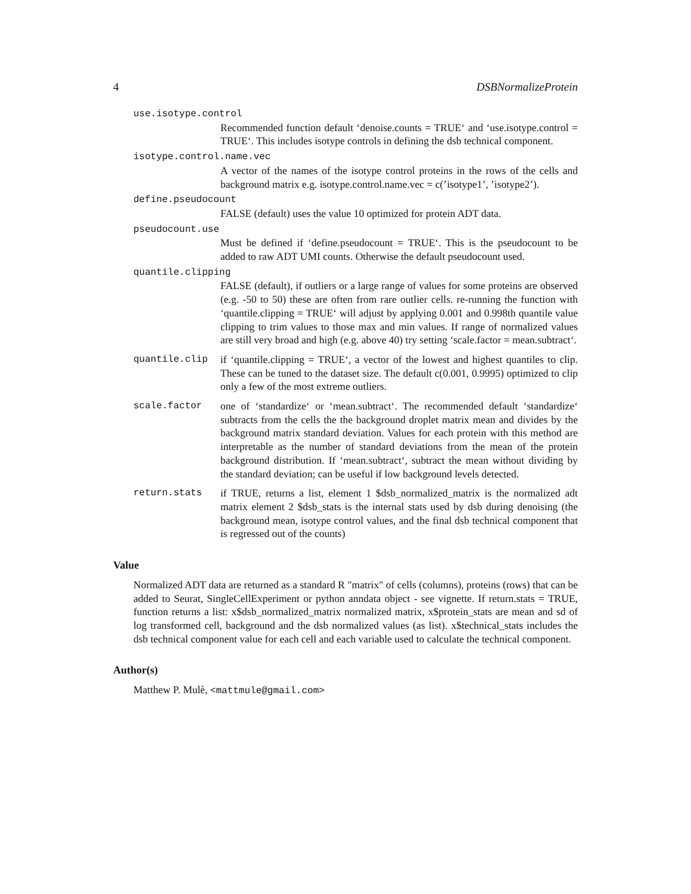4 DSBNormalizeProtein
use.isotype.control
Recommended function default ‘denoise.counts = TRUE‘ and ‘use.isotype.control = TRUE‘. This includes isotype controls in defining the dsb technical component.
isotype.control.name.vec
A vector of the names of the isotype control proteins in the rows of the cells and background matrix e.g. isotype.control.name.vec = c(’isotype1’, ’isotype2’).
define.pseudocount
FALSE (default) uses the value 10 optimized for protein ADT data.
pseudocount.use
Must be defined if ‘define.pseudocount = TRUE‘. This is the pseudocount to be added to raw ADT UMI counts. Otherwise the default pseudocount used.
quantile.clipping
FALSE (default), if outliers or a large range of values for some proteins are observed (e.g. -50 to 50) these are often from rare outlier cells. re-running the function with ‘quantile.clipping = TRUE‘ will adjust by applying 0.001 and 0.998th quantile value clipping to trim values to those max and min values. If range of normalized values are still very broad and high (e.g. above 40) try setting ‘scale.factor = mean.subtract‘.
quantile.clip if ‘quantile.clipping = TRUE‘, a vector of the lowest and highest quantiles to clip. These can be tuned to the dataset size. The default c(0.001, 0.9995) optimized to clip only a few of the most extreme outliers.
scale.factor one of ‘standardize‘ or ‘mean.subtract‘. The recommended default ‘standardize‘ subtracts from the cells the the background droplet matrix mean and divides by the background matrix standard deviation. Values for each protein with this method are interpretable as the number of standard deviations from the mean of the protein background distribution. If ‘mean.subtract‘, subtract the mean without dividing by the standard deviation; can be useful if low background levels detected.
return.stats if TRUE, returns a list, element 1 $dsb_normalized_matrix is the normalized adt matrix element 2 $dsb_stats is the internal stats used by dsb during denoising (the background mean, isotype control values, and the final dsb technical component that is regressed out of the counts)
Value
Normalized ADT data are returned as a standard R "matrix" of cells (columns), proteins (rows) that can be added to Seurat, SingleCellExperiment or python anndata object - see vignette. If return.stats = TRUE, function returns a list: x$dsb_normalized_matrix normalized matrix, x$protein_stats are mean and sd of log transformed cell, background and the dsb normalized values (as list). x$technical_stats includes the dsb technical component value for each cell and each variable used to calculate the technical component.
Author(s)
Matthew P. Mulè, <mattmule@gmail.com>